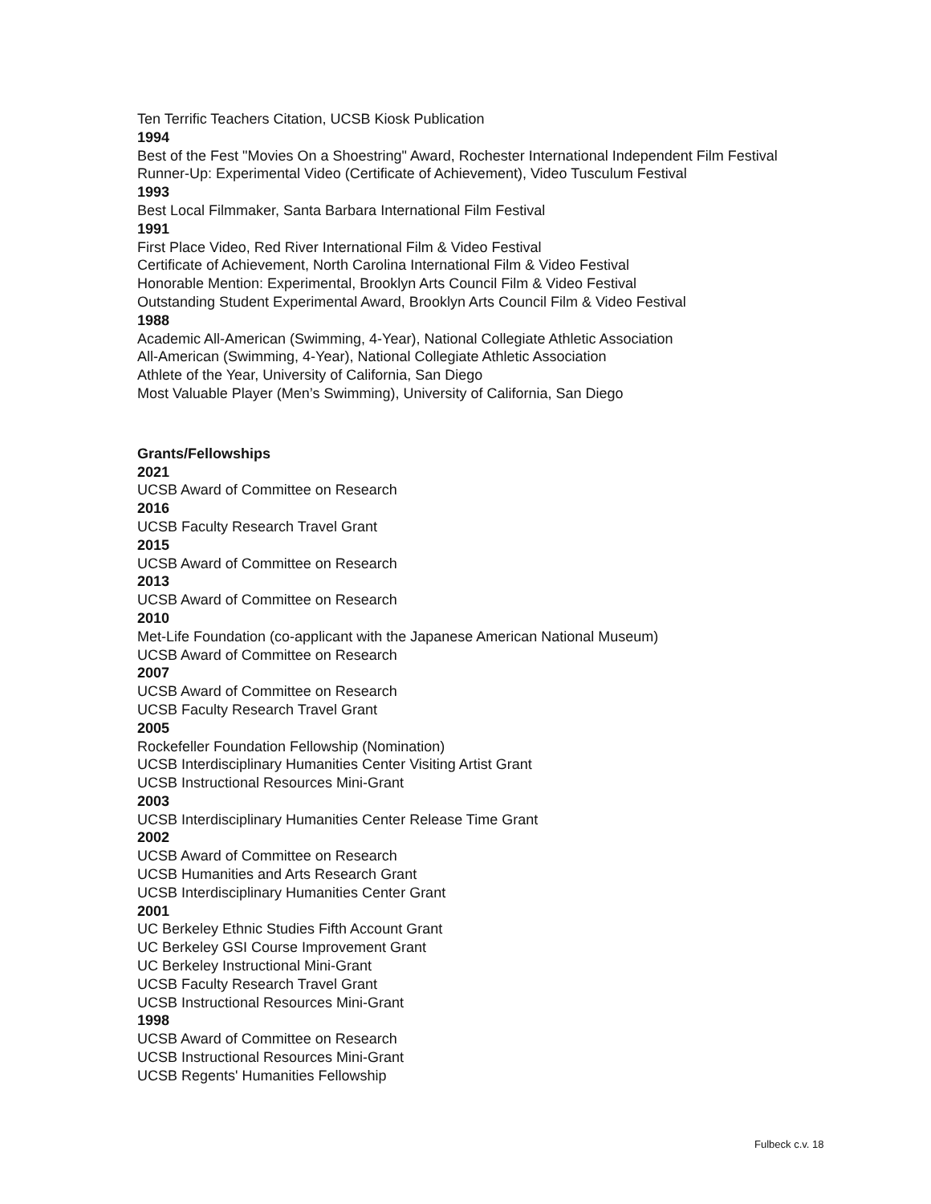Ten Terrific Teachers Citation, UCSB Kiosk Publication
1994
Best of the Fest "Movies On a Shoestring" Award, Rochester International Independent Film Festival
Runner-Up: Experimental Video (Certificate of Achievement), Video Tusculum Festival
1993
Best Local Filmmaker, Santa Barbara International Film Festival
1991
First Place Video, Red River International Film & Video Festival
Certificate of Achievement, North Carolina International Film & Video Festival
Honorable Mention: Experimental, Brooklyn Arts Council Film & Video Festival
Outstanding Student Experimental Award, Brooklyn Arts Council Film & Video Festival
1988
Academic All-American (Swimming, 4-Year), National Collegiate Athletic Association
All-American (Swimming, 4-Year), National Collegiate Athletic Association
Athlete of the Year, University of California, San Diego
Most Valuable Player (Men’s Swimming), University of California, San Diego
Grants/Fellowships
2021
UCSB Award of Committee on Research
2016
UCSB Faculty Research Travel Grant
2015
UCSB Award of Committee on Research
2013
UCSB Award of Committee on Research
2010
Met-Life Foundation (co-applicant with the Japanese American National Museum)
UCSB Award of Committee on Research
2007
UCSB Award of Committee on Research
UCSB Faculty Research Travel Grant
2005
Rockefeller Foundation Fellowship (Nomination)
UCSB Interdisciplinary Humanities Center Visiting Artist Grant
UCSB Instructional Resources Mini-Grant
2003
UCSB Interdisciplinary Humanities Center Release Time Grant
2002
UCSB Award of Committee on Research
UCSB Humanities and Arts Research Grant
UCSB Interdisciplinary Humanities Center Grant
2001
UC Berkeley Ethnic Studies Fifth Account Grant
UC Berkeley GSI Course Improvement Grant
UC Berkeley Instructional Mini-Grant
UCSB Faculty Research Travel Grant
UCSB Instructional Resources Mini-Grant
1998
UCSB Award of Committee on Research
UCSB Instructional Resources Mini-Grant
UCSB Regents' Humanities Fellowship
Fulbeck c.v. 18